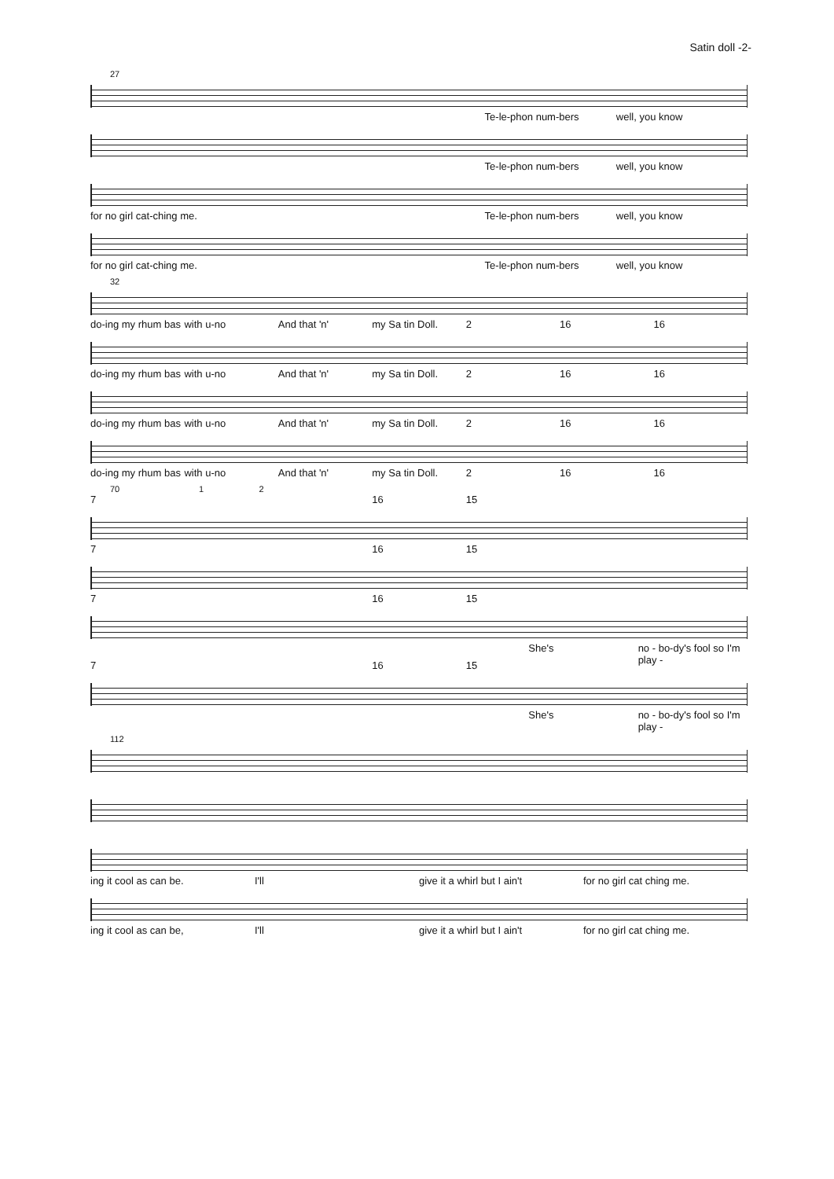Satin doll -2-
27
Te-le-phon num-bers well, you know
Te-le-phon num-bers well, you know
for no girl cat-ching me. Te-le-phon num-bers well, you know
for no girl cat-ching me. Te-le-phon num-bers well, you know
32
do-ing my rhum bas with u-no And that 'n' my Sa tin Doll. 2 16 16
do-ing my rhum bas with u-no And that 'n' my Sa tin Doll. 2 16 16
do-ing my rhum bas with u-no And that 'n' my Sa tin Doll. 2 16 16
do-ing my rhum bas with u-no And that 'n' my Sa tin Doll. 2 16 16
70 1 2
7 16 15
7 16 15
7 16 15
She's no - bo-dy's fool so I'm play -
7 16 15
She's no - bo-dy's fool so I'm play -
112
ing it cool as can be. I'll give it a whirl but I ain't for no girl cat ching me.
ing it cool as can be, I'll give it a whirl but I ain't for no girl cat ching me.